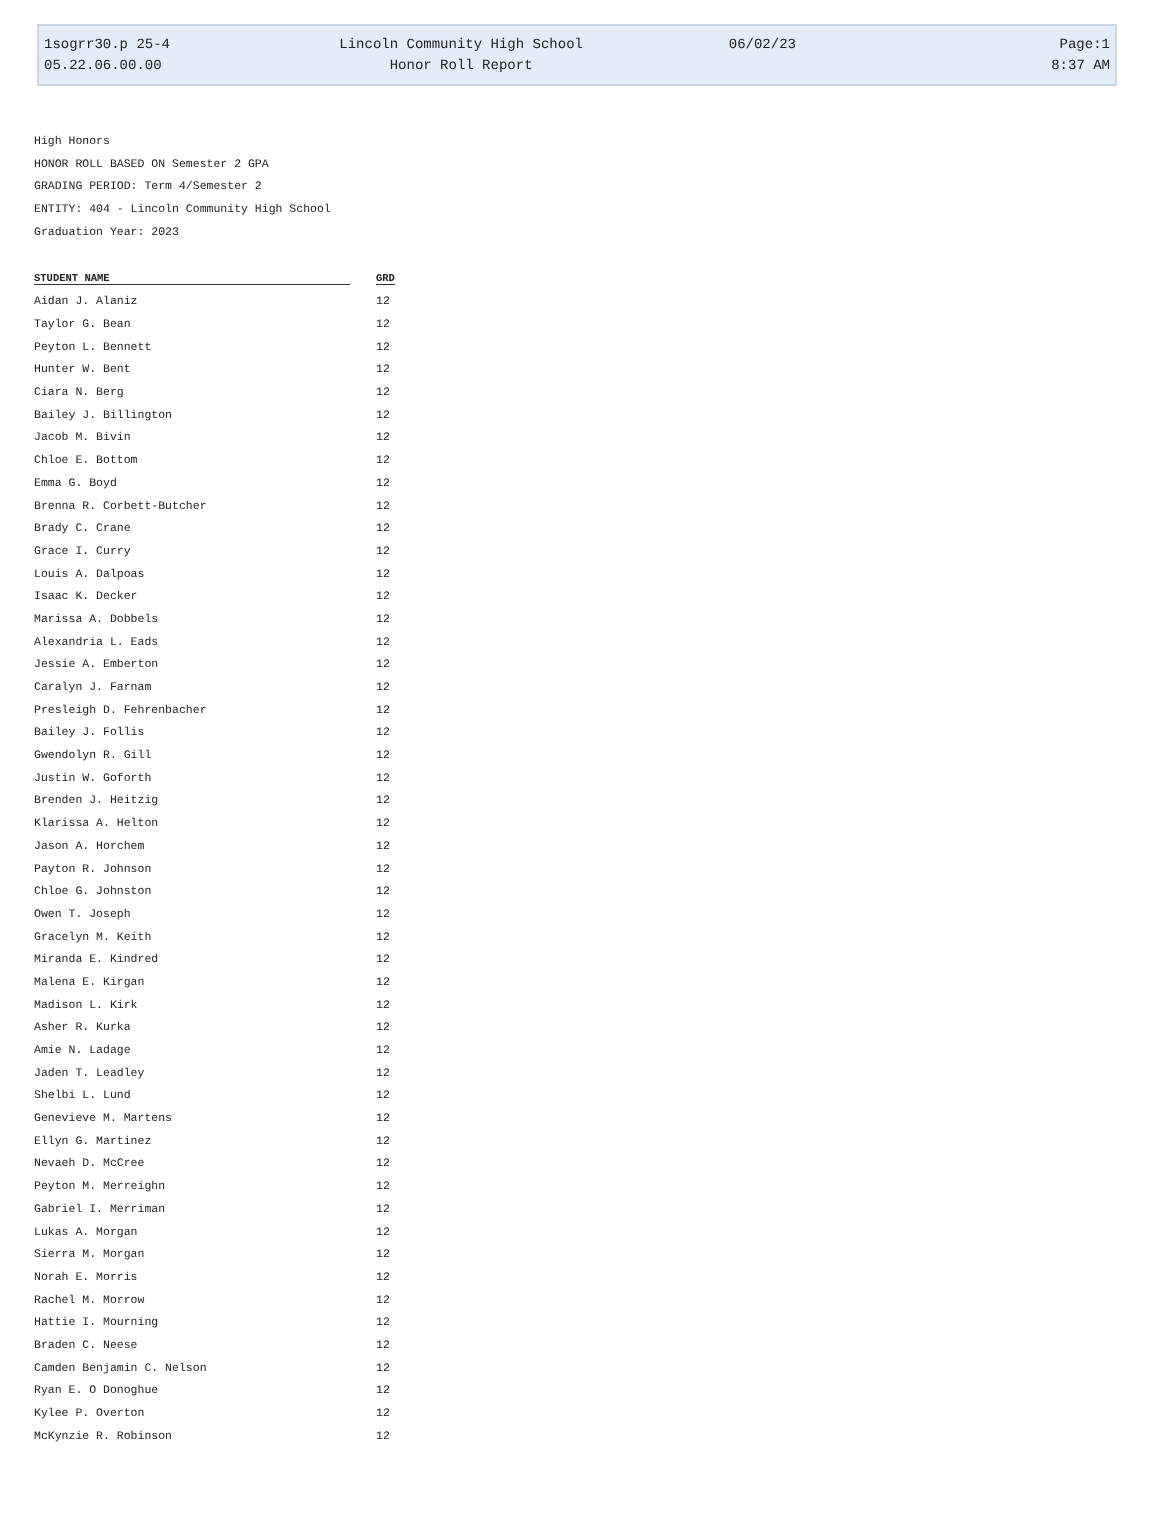1sogrr30.p 25-4 Lincoln Community High School 06/02/23 Page:1
05.22.06.00.00 Honor Roll Report 8:37 AM
High Honors
HONOR ROLL BASED ON Semester 2 GPA
GRADING PERIOD: Term 4/Semester 2
ENTITY: 404 - Lincoln Community High School
Graduation Year: 2023
| STUDENT NAME | GRD |
| --- | --- |
| Aidan J. Alaniz | 12 |
| Taylor G. Bean | 12 |
| Peyton L. Bennett | 12 |
| Hunter W. Bent | 12 |
| Ciara N. Berg | 12 |
| Bailey J. Billington | 12 |
| Jacob M. Bivin | 12 |
| Chloe E. Bottom | 12 |
| Emma G. Boyd | 12 |
| Brenna R. Corbett-Butcher | 12 |
| Brady C. Crane | 12 |
| Grace I. Curry | 12 |
| Louis A. Dalpoas | 12 |
| Isaac K. Decker | 12 |
| Marissa A. Dobbels | 12 |
| Alexandria L. Eads | 12 |
| Jessie A. Emberton | 12 |
| Caralyn J. Farnam | 12 |
| Presleigh D. Fehrenbacher | 12 |
| Bailey J. Follis | 12 |
| Gwendolyn R. Gill | 12 |
| Justin W. Goforth | 12 |
| Brenden J. Heitzig | 12 |
| Klarissa A. Helton | 12 |
| Jason A. Horchem | 12 |
| Payton R. Johnson | 12 |
| Chloe G. Johnston | 12 |
| Owen T. Joseph | 12 |
| Gracelyn M. Keith | 12 |
| Miranda E. Kindred | 12 |
| Malena E. Kirgan | 12 |
| Madison L. Kirk | 12 |
| Asher R. Kurka | 12 |
| Amie N. Ladage | 12 |
| Jaden T. Leadley | 12 |
| Shelbi L. Lund | 12 |
| Genevieve M. Martens | 12 |
| Ellyn G. Martinez | 12 |
| Nevaeh D. McCree | 12 |
| Peyton M. Merreighn | 12 |
| Gabriel I. Merriman | 12 |
| Lukas A. Morgan | 12 |
| Sierra M. Morgan | 12 |
| Norah E. Morris | 12 |
| Rachel M. Morrow | 12 |
| Hattie I. Mourning | 12 |
| Braden C. Neese | 12 |
| Camden Benjamin C. Nelson | 12 |
| Ryan E. O Donoghue | 12 |
| Kylee P. Overton | 12 |
| McKynzie R. Robinson | 12 |